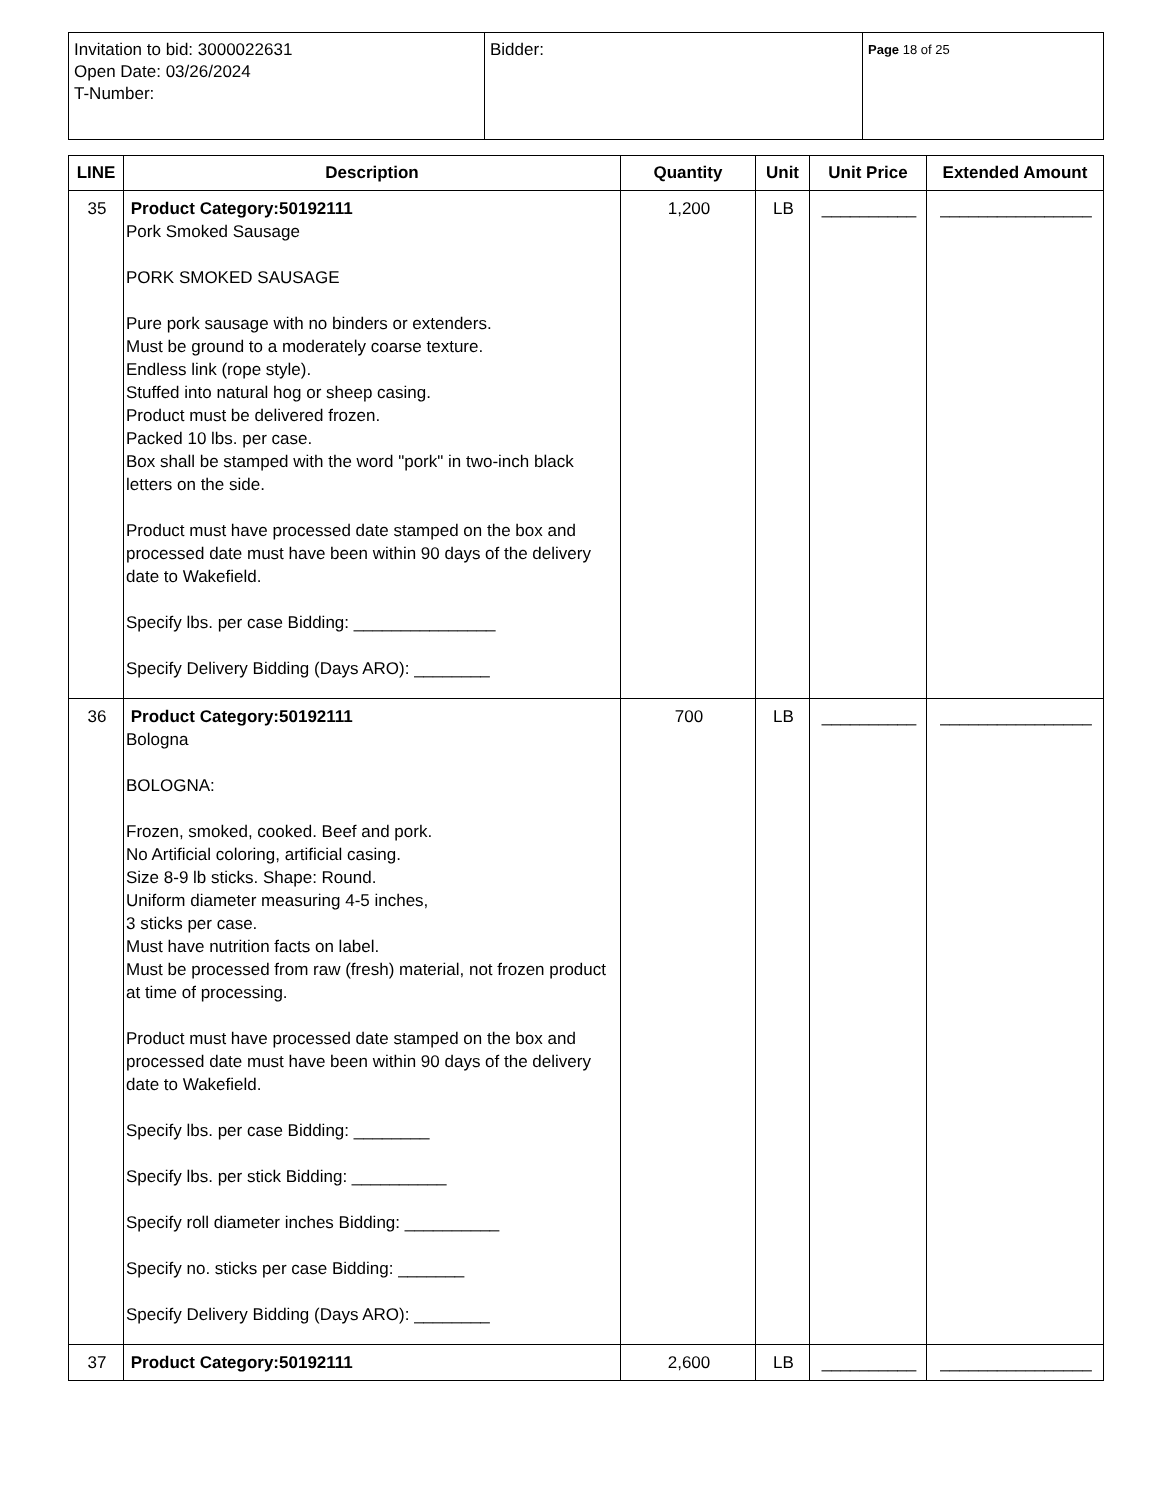| Invitation to bid: 3000022631 Open Date: 03/26/2024 T-Number: | Bidder: | Page 18 of 25 |
| LINE | Description | Quantity | Unit | Unit Price | Extended Amount |
| --- | --- | --- | --- | --- | --- |
| 35 | Product Category:50192111 Pork Smoked Sausage PORK SMOKED SAUSAGE Pure pork sausage with no binders or extenders. Must be ground to a moderately coarse texture. Endless link (rope style). Stuffed into natural hog or sheep casing. Product must be delivered frozen. Packed 10 lbs. per case. Box shall be stamped with the word "pork" in two-inch black letters on the side. Product must have processed date stamped on the box and processed date must have been within 90 days of the delivery date to Wakefield. Specify lbs. per case Bidding: _______________ Specify Delivery Bidding (Days ARO): ________ | 1,200 | LB | __________ | ________________ |
| 36 | Product Category:50192111 Bologna BOLOGNA: Frozen, smoked, cooked. Beef and pork. No Artificial coloring, artificial casing. Size 8-9 lb sticks. Shape: Round. Uniform diameter measuring 4-5 inches, 3 sticks per case. Must have nutrition facts on label. Must be processed from raw (fresh) material, not frozen product at time of processing. Product must have processed date stamped on the box and processed date must have been within 90 days of the delivery date to Wakefield. Specify lbs. per case Bidding: ________ Specify lbs. per stick Bidding: __________ Specify roll diameter inches Bidding: __________ Specify no. sticks per case Bidding: _______ Specify Delivery Bidding (Days ARO): ________ | 700 | LB | __________ | ________________ |
| 37 | Product Category:50192111 | 2,600 | LB | __________ | ________________ |